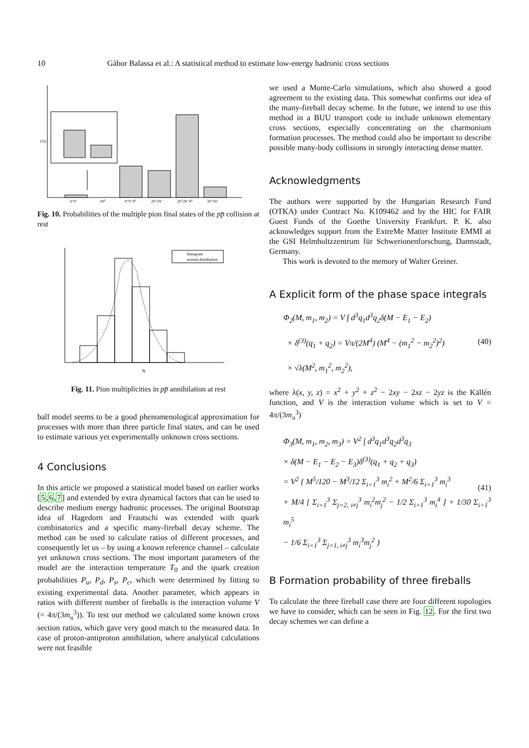10 Gábor Balassa et al.: A statistical method to estimate low-energy hadronic cross sections
[%]
π⁺π⁻
2π⁰
π⁺π⁻π⁰
2π⁺2π⁻
2π⁺2π⁻π⁰
3π⁺3π⁻
Fig. 10. Probabilities of the multiple pion final states of the pp̄ collision at rest
histogram
normal distribution
N
Fig. 11. Pion multiplicities in pp̄ annihilation at rest
ball model seems to be a good phenomenological approximation for processes with more than three particle final states, and can be used to estimate various yet experimentally unknown cross sections.
4 Conclusions
In this article we proposed a statistical model based on earlier works [5,6,7] and extended by extra dynamical factors that can be used to describe medium energy hadronic processes. The original Bootstrap idea of Hagedorn and Frautschi was extended with quark combinatorics and a specific many-fireball decay scheme. The method can be used to calculate ratios of different processes, and consequently let us – by using a known reference channel – calculate yet unknown cross sections. The most important parameters of the model are the interaction temperature T<sub>0</sub> and the quark creation probabilities P<sub>u</sub>, P<sub>d</sub>, P<sub>s</sub>, P<sub>c</sub>, which were determined by fitting to existing experimental data. Another parameter, which appears in ratios with different number of fireballs is the interaction volume V (= 4π/(3m<sub>π</sub><sup>3</sup>)). To test our method we calculated some known cross section ratios, which gave very good match to the measured data. In case of proton-antiproton annihilation, where analytical calculations were not feasible
we used a Monte-Carlo simulations, which also showed a good agreement to the existing data. This somewhat confirms our idea of the many-fireball decay scheme. In the future, we intend to use this method in a BUU transport code to include unknown elementary cross sections, especially concentrating on the charmonium formation processes. The method could also be important to describe possible many-body collisions in strongly interacting dense matter.
Acknowledgments
The authors were supported by the Hungarian Research Fund (OTKA) under Contract No. K109462 and by the HIC for FAIR Guest Funds of the Goethe University Frankfurt. P. K. also acknowledges support from the ExtreMe Matter Institute EMMI at the GSI Helmholtzzentrum für Schwerionenforschung, Darmstadt, Germany.
This work is devoted to the memory of Walter Greiner.
A Explicit form of the phase space integrals
Φ<sub>2</sub>(M, m<sub>1</sub>, m<sub>2</sub>) = V ∫ d<sup>3</sup>q<sub>1</sub>d<sup>3</sup>q<sub>2</sub>δ(M − E<sub>1</sub> − E<sub>2</sub>)
× δ<sup>(3)</sup>(q<sub>1</sub> + q<sub>2</sub>) = Vπ/(2M<sup>4</sup>) (M<sup>4</sup> − (m<sub>1</sub><sup>2</sup> − m<sub>2</sub><sup>2</sup>)<sup>2</sup>)
× √λ(M<sup>2</sup>, m<sub>1</sub><sup>2</sup>, m<sub>2</sub><sup>2</sup>), (40)
where λ(x, y, z) = x<sup>2</sup> + y<sup>2</sup> + z<sup>2</sup> − 2xy − 2xz − 2yz is the Källén function, and V is the interaction volume which is set to V = 4π/(3m<sub>π</sub><sup>3</sup>)
Φ<sub>3</sub>(M, m<sub>1</sub>, m<sub>2</sub>, m<sub>3</sub>) = V<sup>2</sup> ∫ d<sup>3</sup>q<sub>1</sub>d<sup>3</sup>q<sub>2</sub>d<sup>3</sup>q<sub>3</sub>
× δ(M − E<sub>1</sub> − E<sub>2</sub> − E<sub>3</sub>)δ<sup>(3)</sup>(q<sub>1</sub> + q<sub>2</sub> + q<sub>3</sub>)
= V<sup>2</sup> { M<sup>5</sup>/120 − M<sup>3</sup>/12 Σ<sub>i=1</sub><sup>3</sup> m<sub>i</sub><sup>2</sup> + M<sup>2</sup>/6 Σ<sub>i=1</sub><sup>3</sup> m<sub>i</sub><sup>3</sup>
+ M/4 [ Σ<sub>i=1</sub><sup>3</sup> Σ<sub>j=2, i≠j</sub><sup>3</sup> m<sub>i</sub><sup>2</sup>m<sub>j</sub><sup>2</sup> − 1/2 Σ<sub>i=1</sub><sup>3</sup> m<sub>i</sub><sup>4</sup> ] + 1/30 Σ<sub>i=1</sub><sup>3</sup> m<sub>i</sub><sup>5</sup>
− 1/6 Σ<sub>i=1</sub><sup>3</sup> Σ<sub>j=1, i≠j</sub><sup>3</sup> m<sub>i</sub><sup>3</sup>m<sub>j</sub><sup>2</sup> } (41)
B Formation probability of three fireballs
To calculate the three fireball case there are four different topologies we have to consider, which can be seen in Fig. 12. For the first two decay schemes we can define a